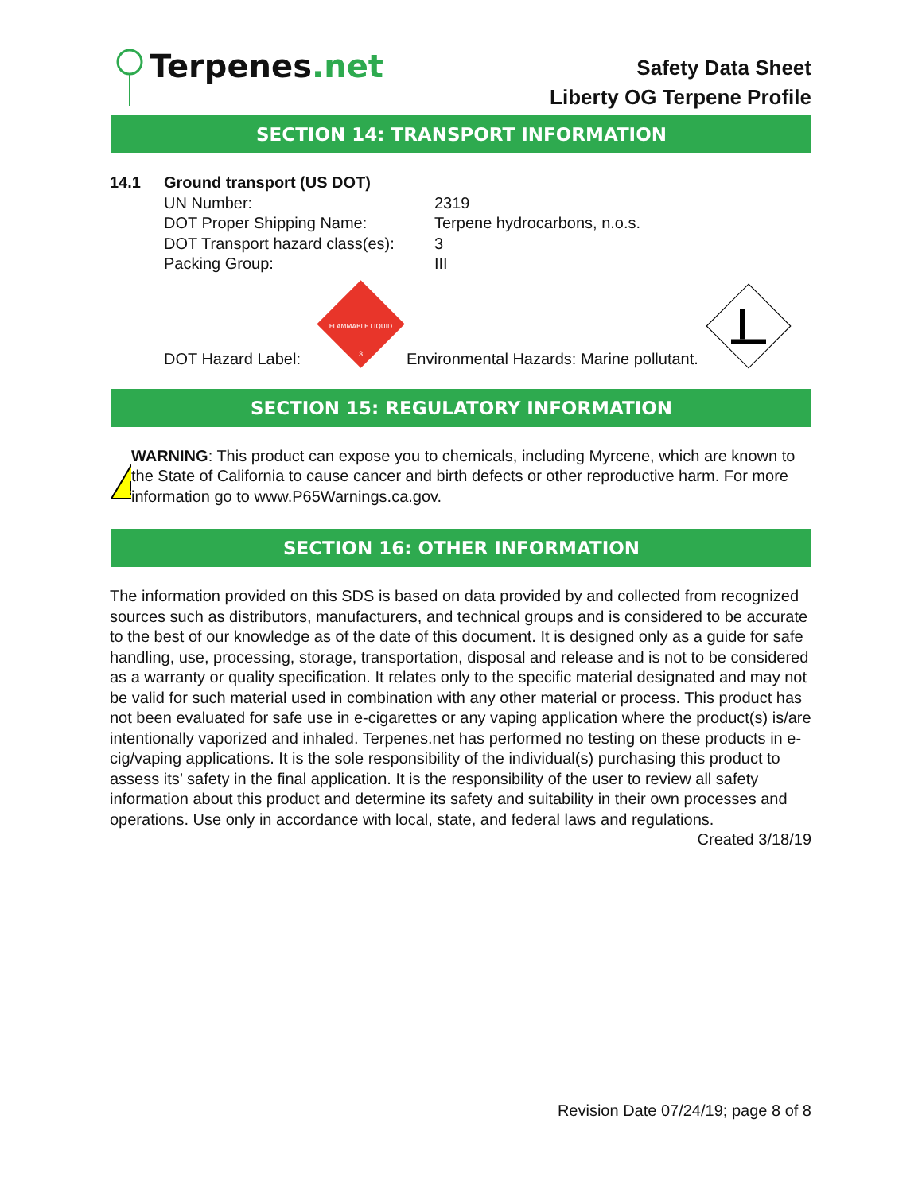Terpenes.net
Safety Data Sheet
Liberty OG Terpene Profile
SECTION 14: TRANSPORT INFORMATION
14.1 Ground transport (US DOT)
UN Number: 2319
DOT Proper Shipping Name: Terpene hydrocarbons, n.o.s.
DOT Transport hazard class(es): 3
Packing Group: III
DOT Hazard Label:
FLAMMABLE LIQUID
3
Environmental Hazards: Marine pollutant.
SECTION 15: REGULATORY INFORMATION
!
WARNING: This product can expose you to chemicals, including Myrcene, which are known to the State of California to cause cancer and birth defects or other reproductive harm. For more information go to www.P65Warnings.ca.gov.
SECTION 16: OTHER INFORMATION
The information provided on this SDS is based on data provided by and collected from recognized sources such as distributors, manufacturers, and technical groups and is considered to be accurate to the best of our knowledge as of the date of this document. It is designed only as a guide for safe handling, use, processing, storage, transportation, disposal and release and is not to be considered as a warranty or quality specification. It relates only to the specific material designated and may not be valid for such material used in combination with any other material or process. This product has not been evaluated for safe use in e-cigarettes or any vaping application where the product(s) is/are intentionally vaporized and inhaled. Terpenes.net has performed no testing on these products in e-cig/vaping applications. It is the sole responsibility of the individual(s) purchasing this product to assess its’ safety in the final application. It is the responsibility of the user to review all safety information about this product and determine its safety and suitability in their own processes and operations. Use only in accordance with local, state, and federal laws and regulations.
Created 3/18/19
Revision Date 07/24/19; page 8 of 8